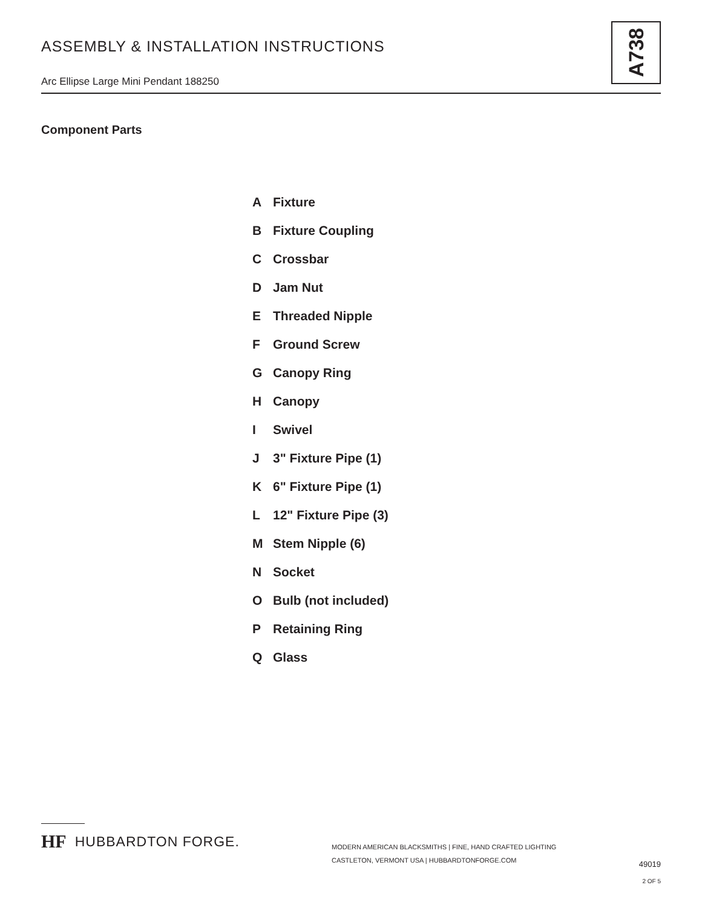ASSEMBLY & INSTALLATION INSTRUCTIONS
Arc Ellipse Large Mini Pendant 188250
A738
Component Parts
A Fixture
B Fixture Coupling
C Crossbar
D Jam Nut
E Threaded Nipple
F Ground Screw
G Canopy Ring
H Canopy
I Swivel
J 3" Fixture Pipe (1)
K 6" Fixture Pipe (1)
L 12" Fixture Pipe (3)
M Stem Nipple (6)
N Socket
O Bulb (not included)
P Retaining Ring
Q Glass
HF HUBBARDTON FORGE.
MODERN AMERICAN BLACKSMITHS | FINE, HAND CRAFTED LIGHTING
CASTLETON, VERMONT USA | HUBBARDTONFORGE.COM
49019
2 OF 5